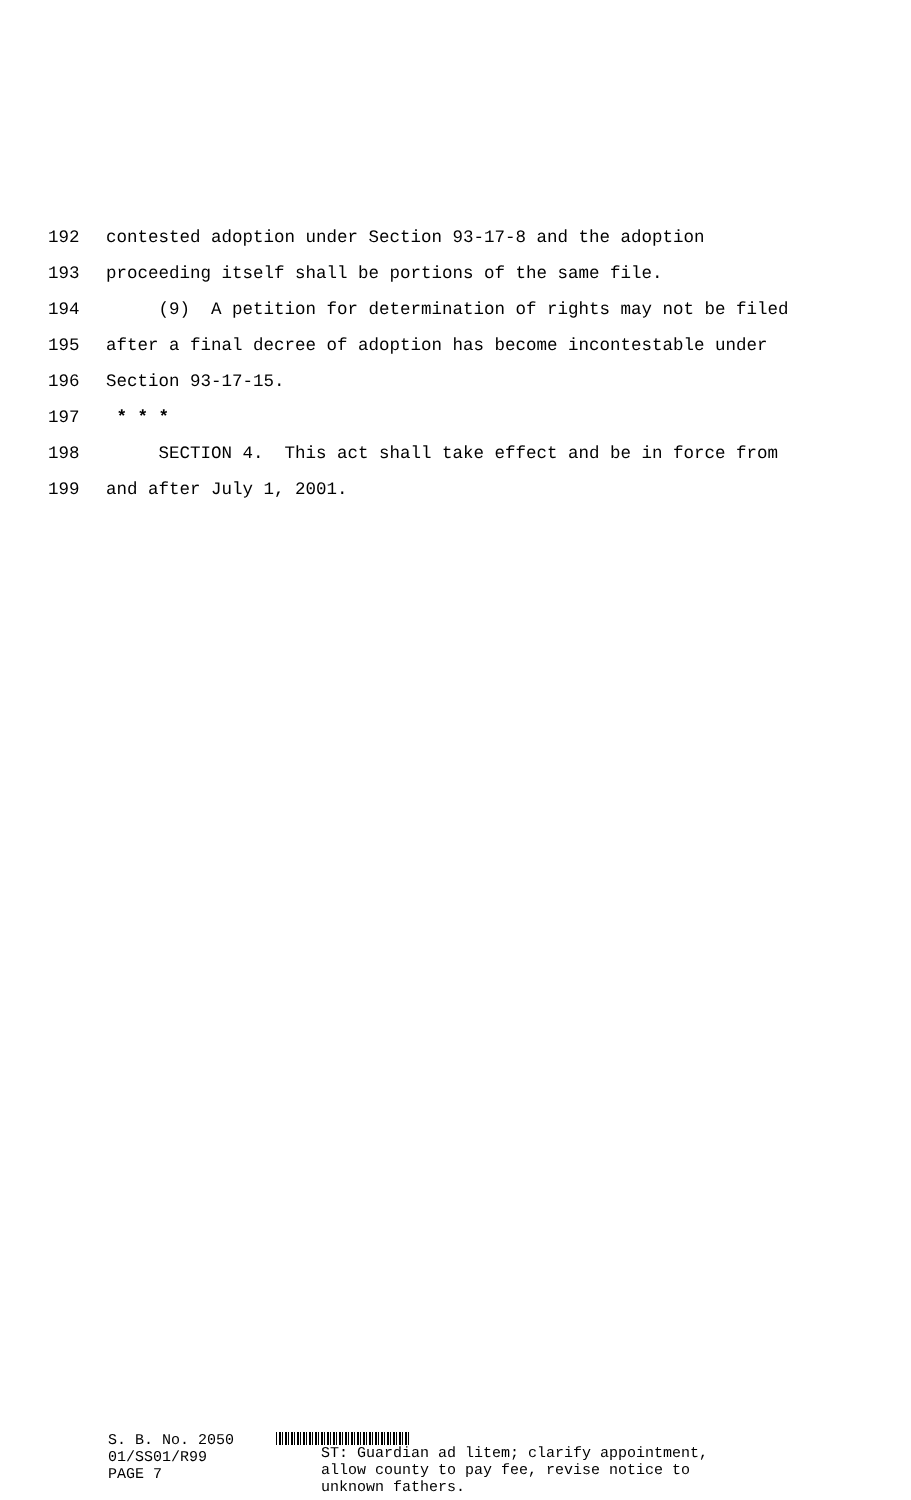192 contested adoption under Section 93-17-8 and the adoption
193 proceeding itself shall be portions of the same file.
194 (9) A petition for determination of rights may not be filed
195 after a final decree of adoption has become incontestable under
196 Section 93-17-15.
197 * * *
198 SECTION 4. This act shall take effect and be in force from
199 and after July 1, 2001.
S. B. No. 2050
01/SS01/R99
PAGE 7
ST: Guardian ad litem; clarify appointment,
allow county to pay fee, revise notice to
unknown fathers.